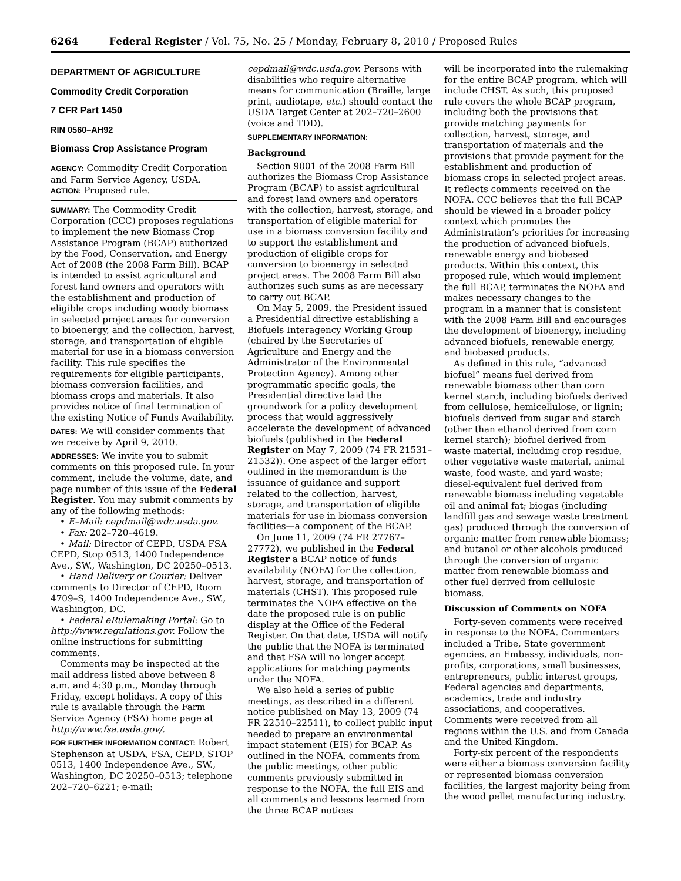6264 Federal Register / Vol. 75, No. 25 / Monday, February 8, 2010 / Proposed Rules
DEPARTMENT OF AGRICULTURE
Commodity Credit Corporation
7 CFR Part 1450
RIN 0560–AH92
Biomass Crop Assistance Program
AGENCY: Commodity Credit Corporation and Farm Service Agency, USDA.
ACTION: Proposed rule.
SUMMARY: The Commodity Credit Corporation (CCC) proposes regulations to implement the new Biomass Crop Assistance Program (BCAP) authorized by the Food, Conservation, and Energy Act of 2008 (the 2008 Farm Bill). BCAP is intended to assist agricultural and forest land owners and operators with the establishment and production of eligible crops including woody biomass in selected project areas for conversion to bioenergy, and the collection, harvest, storage, and transportation of eligible material for use in a biomass conversion facility. This rule specifies the requirements for eligible participants, biomass conversion facilities, and biomass crops and materials. It also provides notice of final termination of the existing Notice of Funds Availability.
DATES: We will consider comments that we receive by April 9, 2010.
ADDRESSES: We invite you to submit comments on this proposed rule. In your comment, include the volume, date, and page number of this issue of the Federal Register. You may submit comments by any of the following methods:
• E–Mail: cepdmail@wdc.usda.gov.
• Fax: 202–720–4619.
• Mail: Director of CEPD, USDA FSA CEPD, Stop 0513, 1400 Independence Ave., SW., Washington, DC 20250–0513.
• Hand Delivery or Courier: Deliver comments to Director of CEPD, Room 4709–S, 1400 Independence Ave., SW., Washington, DC.
• Federal eRulemaking Portal: Go to http://www.regulations.gov. Follow the online instructions for submitting comments.
Comments may be inspected at the mail address listed above between 8 a.m. and 4:30 p.m., Monday through Friday, except holidays. A copy of this rule is available through the Farm Service Agency (FSA) home page at http://www.fsa.usda.gov/.
FOR FURTHER INFORMATION CONTACT: Robert Stephenson at USDA, FSA, CEPD, STOP 0513, 1400 Independence Ave., SW., Washington, DC 20250–0513; telephone 202–720–6221; e-mail:
cepdmail@wdc.usda.gov. Persons with disabilities who require alternative means for communication (Braille, large print, audiotape, etc.) should contact the USDA Target Center at 202–720–2600 (voice and TDD).
SUPPLEMENTARY INFORMATION:
Background
Section 9001 of the 2008 Farm Bill authorizes the Biomass Crop Assistance Program (BCAP) to assist agricultural and forest land owners and operators with the collection, harvest, storage, and transportation of eligible material for use in a biomass conversion facility and to support the establishment and production of eligible crops for conversion to bioenergy in selected project areas. The 2008 Farm Bill also authorizes such sums as are necessary to carry out BCAP.
On May 5, 2009, the President issued a Presidential directive establishing a Biofuels Interagency Working Group (chaired by the Secretaries of Agriculture and Energy and the Administrator of the Environmental Protection Agency). Among other programmatic specific goals, the Presidential directive laid the groundwork for a policy development process that would aggressively accelerate the development of advanced biofuels (published in the Federal Register on May 7, 2009 (74 FR 21531–21532)). One aspect of the larger effort outlined in the memorandum is the issuance of guidance and support related to the collection, harvest, storage, and transportation of eligible materials for use in biomass conversion facilities—a component of the BCAP.
On June 11, 2009 (74 FR 27767–27772), we published in the Federal Register a BCAP notice of funds availability (NOFA) for the collection, harvest, storage, and transportation of materials (CHST). This proposed rule terminates the NOFA effective on the date the proposed rule is on public display at the Office of the Federal Register. On that date, USDA will notify the public that the NOFA is terminated and that FSA will no longer accept applications for matching payments under the NOFA.
We also held a series of public meetings, as described in a different notice published on May 13, 2009 (74 FR 22510–22511), to collect public input needed to prepare an environmental impact statement (EIS) for BCAP. As outlined in the NOFA, comments from the public meetings, other public comments previously submitted in response to the NOFA, the full EIS and all comments and lessons learned from the three BCAP notices
will be incorporated into the rulemaking for the entire BCAP program, which will include CHST. As such, this proposed rule covers the whole BCAP program, including both the provisions that provide matching payments for collection, harvest, storage, and transportation of materials and the provisions that provide payment for the establishment and production of biomass crops in selected project areas. It reflects comments received on the NOFA. CCC believes that the full BCAP should be viewed in a broader policy context which promotes the Administration’s priorities for increasing the production of advanced biofuels, renewable energy and biobased products. Within this context, this proposed rule, which would implement the full BCAP, terminates the NOFA and makes necessary changes to the program in a manner that is consistent with the 2008 Farm Bill and encourages the development of bioenergy, including advanced biofuels, renewable energy, and biobased products.
As defined in this rule, “advanced biofuel” means fuel derived from renewable biomass other than corn kernel starch, including biofuels derived from cellulose, hemicellulose, or lignin; biofuels derived from sugar and starch (other than ethanol derived from corn kernel starch); biofuel derived from waste material, including crop residue, other vegetative waste material, animal waste, food waste, and yard waste; diesel-equivalent fuel derived from renewable biomass including vegetable oil and animal fat; biogas (including landfill gas and sewage waste treatment gas) produced through the conversion of organic matter from renewable biomass; and butanol or other alcohols produced through the conversion of organic matter from renewable biomass and other fuel derived from cellulosic biomass.
Discussion of Comments on NOFA
Forty-seven comments were received in response to the NOFA. Commenters included a Tribe, State government agencies, an Embassy, individuals, non-profits, corporations, small businesses, entrepreneurs, public interest groups, Federal agencies and departments, academics, trade and industry associations, and cooperatives. Comments were received from all regions within the U.S. and from Canada and the United Kingdom.
Forty-six percent of the respondents were either a biomass conversion facility or represented biomass conversion facilities, the largest majority being from the wood pellet manufacturing industry.